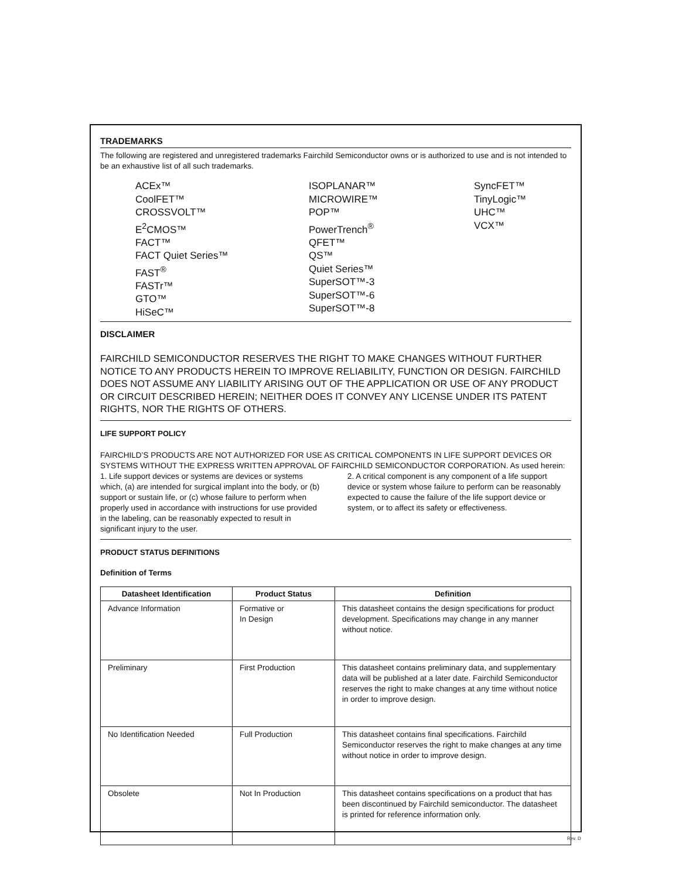TRADEMARKS
The following are registered and unregistered trademarks Fairchild Semiconductor owns or is authorized to use and is not intended to be an exhaustive list of all such trademarks.
ACEx™
CoolFET™
CROSSVOLT™
E<sup>2</sup>CMOS™
FACT™
FACT Quiet Series™
FAST<sup>®</sup>
FASTr™
GTO™
HiSeC™
ISOPLANAR™
MICROWIRE™
POP™
PowerTrench<sup>®</sup>
QFET™
QS™
Quiet Series™
SuperSOT™-3
SuperSOT™-6
SuperSOT™-8
SyncFET™
TinyLogic™
UHC™
VCX™
DISCLAIMER
FAIRCHILD SEMICONDUCTOR RESERVES THE RIGHT TO MAKE CHANGES WITHOUT FURTHER NOTICE TO ANY PRODUCTS HEREIN TO IMPROVE RELIABILITY, FUNCTION OR DESIGN. FAIRCHILD DOES NOT ASSUME ANY LIABILITY ARISING OUT OF THE APPLICATION OR USE OF ANY PRODUCT OR CIRCUIT DESCRIBED HEREIN; NEITHER DOES IT CONVEY ANY LICENSE UNDER ITS PATENT RIGHTS, NOR THE RIGHTS OF OTHERS.
LIFE SUPPORT POLICY
FAIRCHILD’S PRODUCTS ARE NOT AUTHORIZED FOR USE AS CRITICAL COMPONENTS IN LIFE SUPPORT DEVICES OR SYSTEMS WITHOUT THE EXPRESS WRITTEN APPROVAL OF FAIRCHILD SEMICONDUCTOR CORPORATION. As used herein:
1. Life support devices or systems are devices or systems which, (a) are intended for surgical implant into the body, or (b) support or sustain life, or (c) whose failure to perform when properly used in accordance with instructions for use provided in the labeling, can be reasonably expected to result in significant injury to the user.
2. A critical component is any component of a life support device or system whose failure to perform can be reasonably expected to cause the failure of the life support device or system, or to affect its safety or effectiveness.
PRODUCT STATUS DEFINITIONS
Definition of Terms
| Datasheet Identification | Product Status | Definition |
| --- | --- | --- |
| Advance Information | Formative or In Design | This datasheet contains the design specifications for product development. Specifications may change in any manner without notice. |
| Preliminary | First Production | This datasheet contains preliminary data, and supplementary data will be published at a later date. Fairchild Semiconductor reserves the right to make changes at any time without notice in order to improve design. |
| No Identification Needed | Full Production | This datasheet contains final specifications. Fairchild Semiconductor reserves the right to make changes at any time without notice in order to improve design. |
| Obsolete | Not In Production | This datasheet contains specifications on a product that has been discontinued by Fairchild semiconductor. The datasheet is printed for reference information only. |
Rev. D